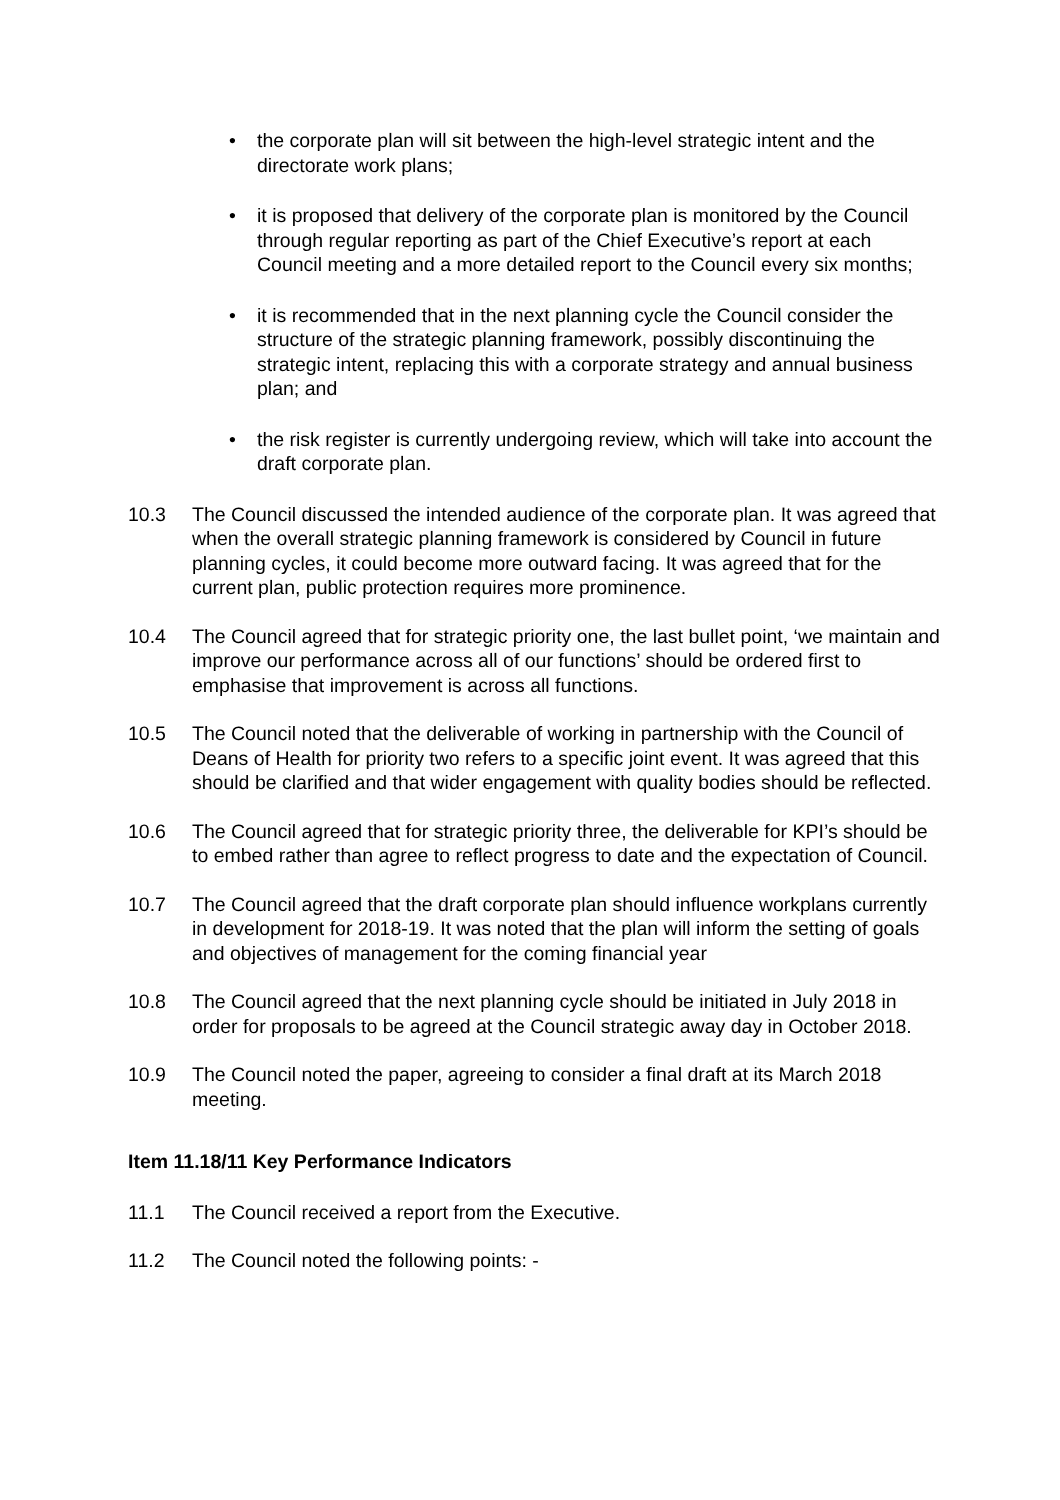• the corporate plan will sit between the high-level strategic intent and the directorate work plans;
• it is proposed that delivery of the corporate plan is monitored by the Council through regular reporting as part of the Chief Executive’s report at each Council meeting and a more detailed report to the Council every six months;
• it is recommended that in the next planning cycle the Council consider the structure of the strategic planning framework, possibly discontinuing the strategic intent, replacing this with a corporate strategy and annual business plan; and
• the risk register is currently undergoing review, which will take into account the draft corporate plan.
10.3 The Council discussed the intended audience of the corporate plan. It was agreed that when the overall strategic planning framework is considered by Council in future planning cycles, it could become more outward facing. It was agreed that for the current plan, public protection requires more prominence.
10.4 The Council agreed that for strategic priority one, the last bullet point, ‘we maintain and improve our performance across all of our functions’ should be ordered first to emphasise that improvement is across all functions.
10.5 The Council noted that the deliverable of working in partnership with the Council of Deans of Health for priority two refers to a specific joint event. It was agreed that this should be clarified and that wider engagement with quality bodies should be reflected.
10.6 The Council agreed that for strategic priority three, the deliverable for KPI’s should be to embed rather than agree to reflect progress to date and the expectation of Council.
10.7 The Council agreed that the draft corporate plan should influence workplans currently in development for 2018-19. It was noted that the plan will inform the setting of goals and objectives of management for the coming financial year
10.8 The Council agreed that the next planning cycle should be initiated in July 2018 in order for proposals to be agreed at the Council strategic away day in October 2018.
10.9 The Council noted the paper, agreeing to consider a final draft at its March 2018 meeting.
Item 11.18/11 Key Performance Indicators
11.1 The Council received a report from the Executive.
11.2 The Council noted the following points: -